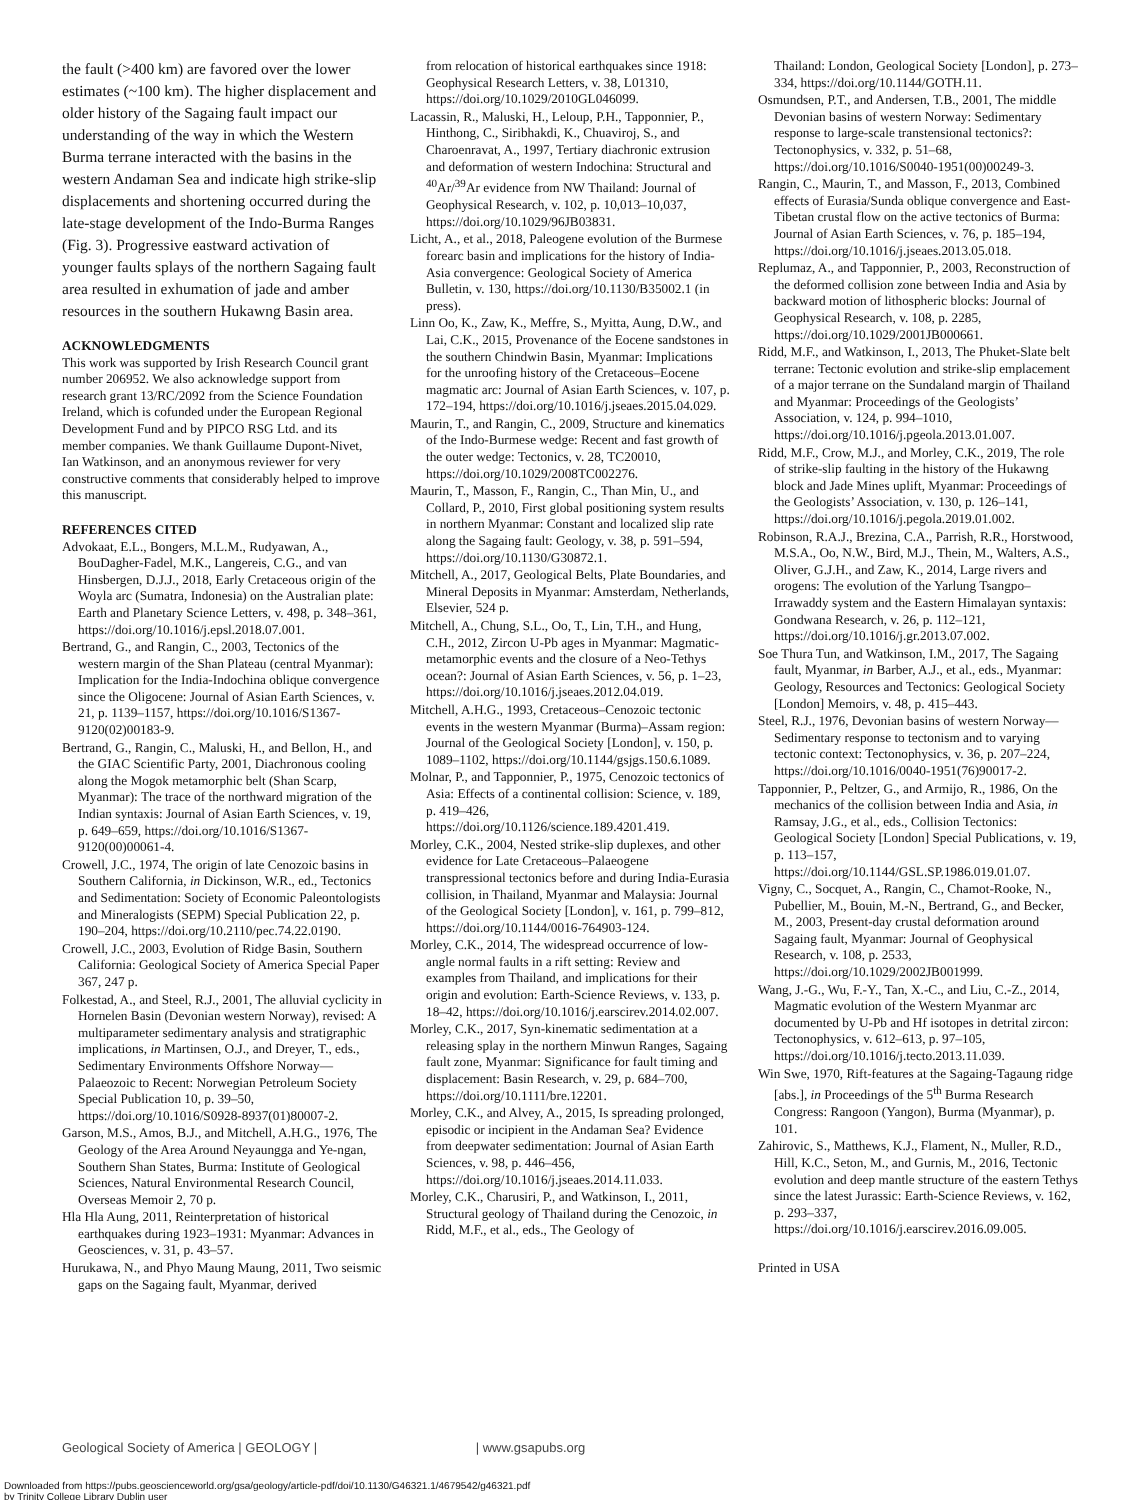the fault (>400 km) are favored over the lower estimates (~100 km). The higher displacement and older history of the Sagaing fault impact our understanding of the way in which the Western Burma terrane interacted with the basins in the western Andaman Sea and indicate high strike-slip displacements and shortening occurred during the late-stage development of the Indo-Burma Ranges (Fig. 3). Progressive eastward activation of younger faults splays of the northern Sagaing fault area resulted in exhumation of jade and amber resources in the southern Hukawng Basin area.
ACKNOWLEDGMENTS
This work was supported by Irish Research Council grant number 206952. We also acknowledge support from research grant 13/RC/2092 from the Science Foundation Ireland, which is cofunded under the European Regional Development Fund and by PIPCO RSG Ltd. and its member companies. We thank Guillaume Dupont-Nivet, Ian Watkinson, and an anonymous reviewer for very constructive comments that considerably helped to improve this manuscript.
REFERENCES CITED
Advokaat, E.L., Bongers, M.L.M., Rudyawan, A., BouDagher-Fadel, M.K., Langereis, C.G., and van Hinsbergen, D.J.J., 2018, Early Cretaceous origin of the Woyla arc (Sumatra, Indonesia) on the Australian plate: Earth and Planetary Science Letters, v. 498, p. 348–361, https://doi.org/10.1016/j.epsl.2018.07.001.
Bertrand, G., and Rangin, C., 2003, Tectonics of the western margin of the Shan Plateau (central Myanmar): Implication for the India-Indochina oblique convergence since the Oligocene: Journal of Asian Earth Sciences, v. 21, p. 1139–1157, https://doi.org/10.1016/S1367-9120(02)00183-9.
Bertrand, G., Rangin, C., Maluski, H., and Bellon, H., and the GIAC Scientific Party, 2001, Diachronous cooling along the Mogok metamorphic belt (Shan Scarp, Myanmar): The trace of the northward migration of the Indian syntaxis: Journal of Asian Earth Sciences, v. 19, p. 649–659, https://doi.org/10.1016/S1367-9120(00)00061-4.
Crowell, J.C., 1974, The origin of late Cenozoic basins in Southern California, in Dickinson, W.R., ed., Tectonics and Sedimentation: Society of Economic Paleontologists and Mineralogists (SEPM) Special Publication 22, p. 190–204, https://doi.org/10.2110/pec.74.22.0190.
Crowell, J.C., 2003, Evolution of Ridge Basin, Southern California: Geological Society of America Special Paper 367, 247 p.
Folkestad, A., and Steel, R.J., 2001, The alluvial cyclicity in Hornelen Basin (Devonian western Norway), revised: A multiparameter sedimentary analysis and stratigraphic implications, in Martinsen, O.J., and Dreyer, T., eds., Sedimentary Environments Offshore Norway—Palaeozoic to Recent: Norwegian Petroleum Society Special Publication 10, p. 39–50, https://doi.org/10.1016/S0928-8937(01)80007-2.
Garson, M.S., Amos, B.J., and Mitchell, A.H.G., 1976, The Geology of the Area Around Neyaungga and Ye-ngan, Southern Shan States, Burma: Institute of Geological Sciences, Natural Environmental Research Council, Overseas Memoir 2, 70 p.
Hla Hla Aung, 2011, Reinterpretation of historical earthquakes during 1923–1931: Myanmar: Advances in Geosciences, v. 31, p. 43–57.
Hurukawa, N., and Phyo Maung Maung, 2011, Two seismic gaps on the Sagaing fault, Myanmar, derived
from relocation of historical earthquakes since 1918: Geophysical Research Letters, v. 38, L01310, https://doi.org/10.1029/2010GL046099.
Lacassin, R., Maluski, H., Leloup, P.H., Tapponnier, P., Hinthong, C., Siribhakdi, K., Chuaviroj, S., and Charoenravat, A., 1997, Tertiary diachronic extrusion and deformation of western Indochina: Structural and <sup>40</sup>Ar/<sup>39</sup>Ar evidence from NW Thailand: Journal of Geophysical Research, v. 102, p. 10,013–10,037, https://doi.org/10.1029/96JB03831.
Licht, A., et al., 2018, Paleogene evolution of the Burmese forearc basin and implications for the history of India-Asia convergence: Geological Society of America Bulletin, v. 130, https://doi.org/10.1130/B35002.1 (in press).
Linn Oo, K., Zaw, K., Meffre, S., Myitta, Aung, D.W., and Lai, C.K., 2015, Provenance of the Eocene sandstones in the southern Chindwin Basin, Myanmar: Implications for the unroofing history of the Cretaceous–Eocene magmatic arc: Journal of Asian Earth Sciences, v. 107, p. 172–194, https://doi.org/10.1016/j.jseaes.2015.04.029.
Maurin, T., and Rangin, C., 2009, Structure and kinematics of the Indo-Burmese wedge: Recent and fast growth of the outer wedge: Tectonics, v. 28, TC20010, https://doi.org/10.1029/2008TC002276.
Maurin, T., Masson, F., Rangin, C., Than Min, U., and Collard, P., 2010, First global positioning system results in northern Myanmar: Constant and localized slip rate along the Sagaing fault: Geology, v. 38, p. 591–594, https://doi.org/10.1130/G30872.1.
Mitchell, A., 2017, Geological Belts, Plate Boundaries, and Mineral Deposits in Myanmar: Amsterdam, Netherlands, Elsevier, 524 p.
Mitchell, A., Chung, S.L., Oo, T., Lin, T.H., and Hung, C.H., 2012, Zircon U-Pb ages in Myanmar: Magmatic-metamorphic events and the closure of a Neo-Tethys ocean?: Journal of Asian Earth Sciences, v. 56, p. 1–23, https://doi.org/10.1016/j.jseaes.2012.04.019.
Mitchell, A.H.G., 1993, Cretaceous–Cenozoic tectonic events in the western Myanmar (Burma)–Assam region: Journal of the Geological Society [London], v. 150, p. 1089–1102, https://doi.org/10.1144/gsjgs.150.6.1089.
Molnar, P., and Tapponnier, P., 1975, Cenozoic tectonics of Asia: Effects of a continental collision: Science, v. 189, p. 419–426, https://doi.org/10.1126/science.189.4201.419.
Morley, C.K., 2004, Nested strike-slip duplexes, and other evidence for Late Cretaceous–Palaeogene transpressional tectonics before and during India-Eurasia collision, in Thailand, Myanmar and Malaysia: Journal of the Geological Society [London], v. 161, p. 799–812, https://doi.org/10.1144/0016-764903-124.
Morley, C.K., 2014, The widespread occurrence of low-angle normal faults in a rift setting: Review and examples from Thailand, and implications for their origin and evolution: Earth-Science Reviews, v. 133, p. 18–42, https://doi.org/10.1016/j.earscirev.2014.02.007.
Morley, C.K., 2017, Syn-kinematic sedimentation at a releasing splay in the northern Minwun Ranges, Sagaing fault zone, Myanmar: Significance for fault timing and displacement: Basin Research, v. 29, p. 684–700, https://doi.org/10.1111/bre.12201.
Morley, C.K., and Alvey, A., 2015, Is spreading prolonged, episodic or incipient in the Andaman Sea? Evidence from deepwater sedimentation: Journal of Asian Earth Sciences, v. 98, p. 446–456, https://doi.org/10.1016/j.jseaes.2014.11.033.
Morley, C.K., Charusiri, P., and Watkinson, I., 2011, Structural geology of Thailand during the Cenozoic, in Ridd, M.F., et al., eds., The Geology of
Thailand: London, Geological Society [London], p. 273–334, https://doi.org/10.1144/GOTH.11.
Osmundsen, P.T., and Andersen, T.B., 2001, The middle Devonian basins of western Norway: Sedimentary response to large-scale transtensional tectonics?: Tectonophysics, v. 332, p. 51–68, https://doi.org/10.1016/S0040-1951(00)00249-3.
Rangin, C., Maurin, T., and Masson, F., 2013, Combined effects of Eurasia/Sunda oblique convergence and East-Tibetan crustal flow on the active tectonics of Burma: Journal of Asian Earth Sciences, v. 76, p. 185–194, https://doi.org/10.1016/j.jseaes.2013.05.018.
Replumaz, A., and Tapponnier, P., 2003, Reconstruction of the deformed collision zone between India and Asia by backward motion of lithospheric blocks: Journal of Geophysical Research, v. 108, p. 2285, https://doi.org/10.1029/2001JB000661.
Ridd, M.F., and Watkinson, I., 2013, The Phuket-Slate belt terrane: Tectonic evolution and strike-slip emplacement of a major terrane on the Sundaland margin of Thailand and Myanmar: Proceedings of the Geologists’ Association, v. 124, p. 994–1010, https://doi.org/10.1016/j.pgeola.2013.01.007.
Ridd, M.F., Crow, M.J., and Morley, C.K., 2019, The role of strike-slip faulting in the history of the Hukawng block and Jade Mines uplift, Myanmar: Proceedings of the Geologists’ Association, v. 130, p. 126–141, https://doi.org/10.1016/j.pegola.2019.01.002.
Robinson, R.A.J., Brezina, C.A., Parrish, R.R., Horstwood, M.S.A., Oo, N.W., Bird, M.J., Thein, M., Walters, A.S., Oliver, G.J.H., and Zaw, K., 2014, Large rivers and orogens: The evolution of the Yarlung Tsangpo–Irrawaddy system and the Eastern Himalayan syntaxis: Gondwana Research, v. 26, p. 112–121, https://doi.org/10.1016/j.gr.2013.07.002.
Soe Thura Tun, and Watkinson, I.M., 2017, The Sagaing fault, Myanmar, in Barber, A.J., et al., eds., Myanmar: Geology, Resources and Tectonics: Geological Society [London] Memoirs, v. 48, p. 415–443.
Steel, R.J., 1976, Devonian basins of western Norway—Sedimentary response to tectonism and to varying tectonic context: Tectonophysics, v. 36, p. 207–224, https://doi.org/10.1016/0040-1951(76)90017-2.
Tapponnier, P., Peltzer, G., and Armijo, R., 1986, On the mechanics of the collision between India and Asia, in Ramsay, J.G., et al., eds., Collision Tectonics: Geological Society [London] Special Publications, v. 19, p. 113–157, https://doi.org/10.1144/GSL.SP.1986.019.01.07.
Vigny, C., Socquet, A., Rangin, C., Chamot-Rooke, N., Pubellier, M., Bouin, M.-N., Bertrand, G., and Becker, M., 2003, Present-day crustal deformation around Sagaing fault, Myanmar: Journal of Geophysical Research, v. 108, p. 2533, https://doi.org/10.1029/2002JB001999.
Wang, J.-G., Wu, F.-Y., Tan, X.-C., and Liu, C.-Z., 2014, Magmatic evolution of the Western Myanmar arc documented by U-Pb and Hf isotopes in detrital zircon: Tectonophysics, v. 612–613, p. 97–105, https://doi.org/10.1016/j.tecto.2013.11.039.
Win Swe, 1970, Rift-features at the Sagaing-Tagaung ridge [abs.], in Proceedings of the 5<sup>th</sup> Burma Research Congress: Rangoon (Yangon), Burma (Myanmar), p. 101.
Zahirovic, S., Matthews, K.J., Flament, N., Muller, R.D., Hill, K.C., Seton, M., and Gurnis, M., 2016, Tectonic evolution and deep mantle structure of the eastern Tethys since the latest Jurassic: Earth-Science Reviews, v. 162, p. 293–337, https://doi.org/10.1016/j.earscirev.2016.09.005.
Printed in USA
Geological Society of America | GEOLOGY | | www.gsapubs.org
Downloaded from https://pubs.geoscienceworld.org/gsa/geology/article-pdf/doi/10.1130/G46321.1/4679542/g46321.pdf
by Trinity College Library Dublin user